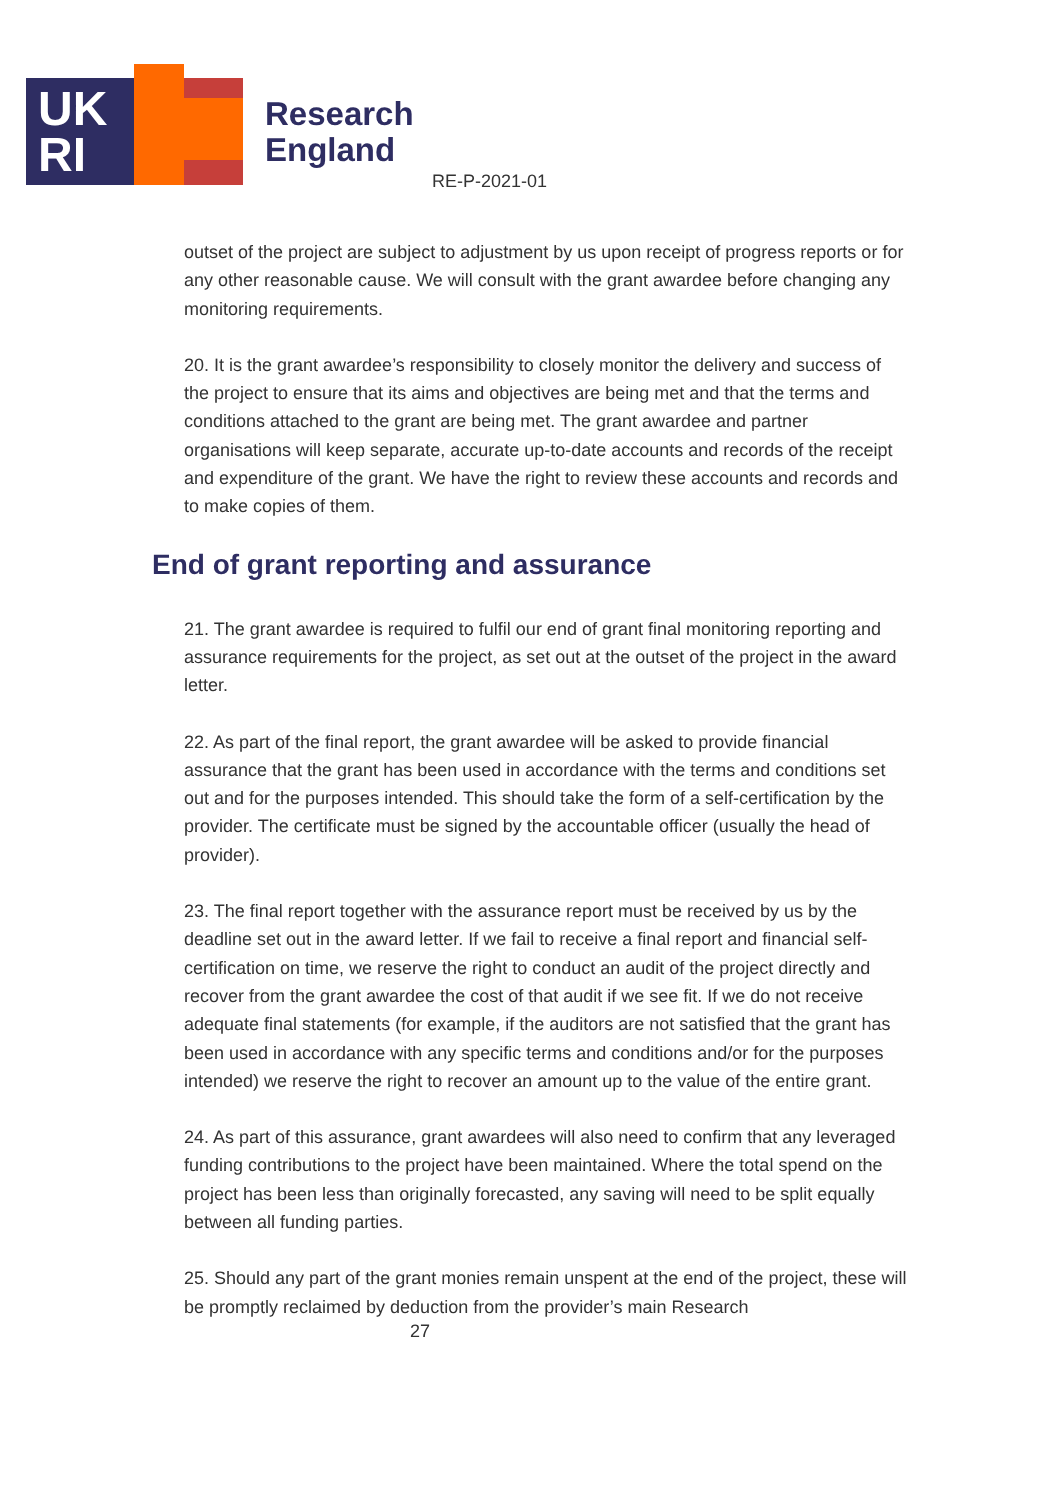UK
RI
Research
England
RE-P-2021-01
outset of the project are subject to adjustment by us upon receipt of progress reports or for any other reasonable cause. We will consult with the grant awardee before changing any monitoring requirements.
20. It is the grant awardee’s responsibility to closely monitor the delivery and success of the project to ensure that its aims and objectives are being met and that the terms and conditions attached to the grant are being met. The grant awardee and partner organisations will keep separate, accurate up-to-date accounts and records of the receipt and expenditure of the grant. We have the right to review these accounts and records and to make copies of them.
End of grant reporting and assurance
21. The grant awardee is required to fulfil our end of grant final monitoring reporting and assurance requirements for the project, as set out at the outset of the project in the award letter.
22. As part of the final report, the grant awardee will be asked to provide financial assurance that the grant has been used in accordance with the terms and conditions set out and for the purposes intended. This should take the form of a self-certification by the provider. The certificate must be signed by the accountable officer (usually the head of provider).
23. The final report together with the assurance report must be received by us by the deadline set out in the award letter. If we fail to receive a final report and financial self-certification on time, we reserve the right to conduct an audit of the project directly and recover from the grant awardee the cost of that audit if we see fit. If we do not receive adequate final statements (for example, if the auditors are not satisfied that the grant has been used in accordance with any specific terms and conditions and/or for the purposes intended) we reserve the right to recover an amount up to the value of the entire grant.
24. As part of this assurance, grant awardees will also need to confirm that any leveraged funding contributions to the project have been maintained. Where the total spend on the project has been less than originally forecasted, any saving will need to be split equally between all funding parties.
25. Should any part of the grant monies remain unspent at the end of the project, these will be promptly reclaimed by deduction from the provider’s main Research
27